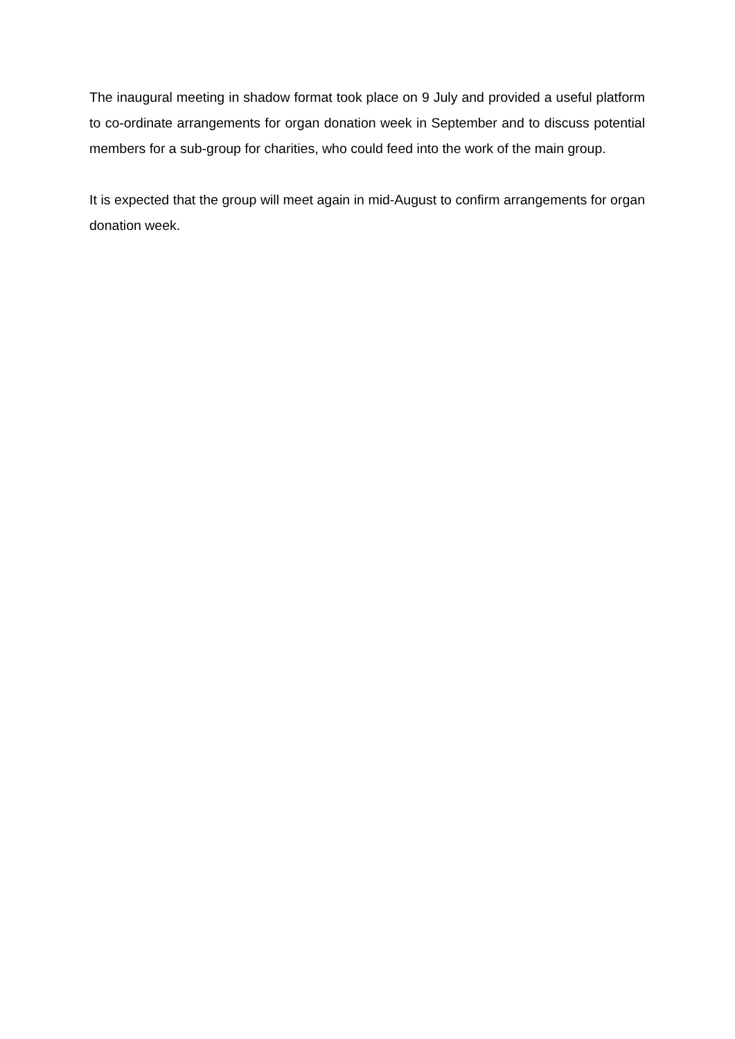The inaugural meeting in shadow format took place on 9 July and provided a useful platform to co-ordinate arrangements for organ donation week in September and to discuss potential members for a sub-group for charities, who could feed into the work of the main group.
It is expected that the group will meet again in mid-August to confirm arrangements for organ donation week.